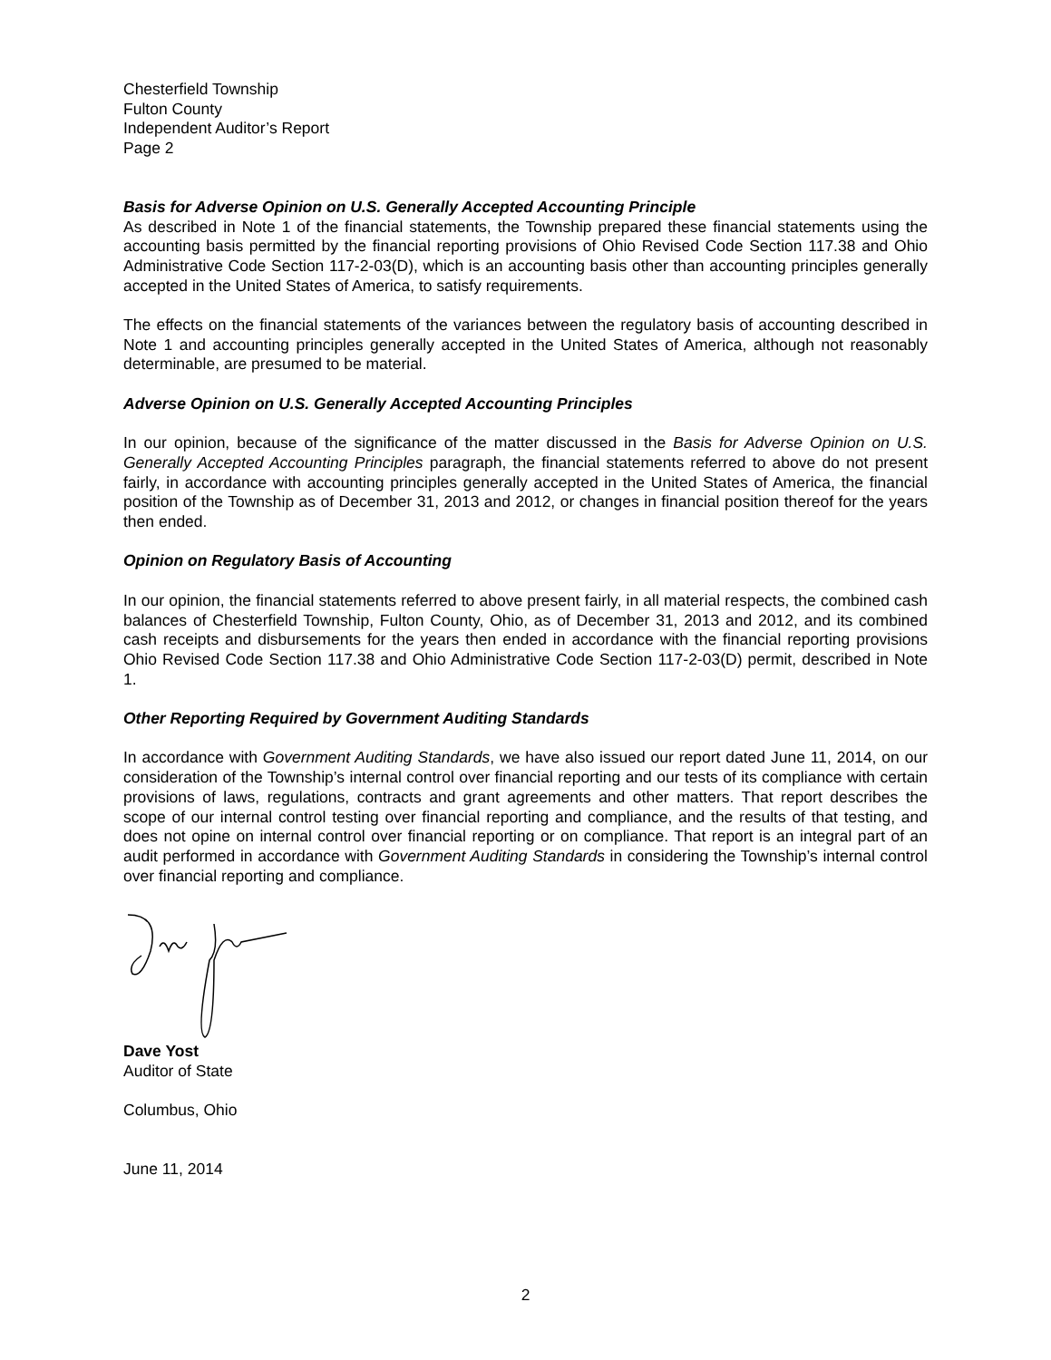Chesterfield Township
Fulton County
Independent Auditor’s Report
Page 2
Basis for Adverse Opinion on U.S. Generally Accepted Accounting Principle
As described in Note 1 of the financial statements, the Township prepared these financial statements using the accounting basis permitted by the financial reporting provisions of Ohio Revised Code Section 117.38 and Ohio Administrative Code Section 117-2-03(D), which is an accounting basis other than accounting principles generally accepted in the United States of America, to satisfy requirements.
The effects on the financial statements of the variances between the regulatory basis of accounting described in Note 1 and accounting principles generally accepted in the United States of America, although not reasonably determinable, are presumed to be material.
Adverse Opinion on U.S. Generally Accepted Accounting Principles
In our opinion, because of the significance of the matter discussed in the Basis for Adverse Opinion on U.S. Generally Accepted Accounting Principles paragraph, the financial statements referred to above do not present fairly, in accordance with accounting principles generally accepted in the United States of America, the financial position of the Township as of December 31, 2013 and 2012, or changes in financial position thereof for the years then ended.
Opinion on Regulatory Basis of Accounting
In our opinion, the financial statements referred to above present fairly, in all material respects, the combined cash balances of Chesterfield Township, Fulton County, Ohio, as of December 31, 2013 and 2012, and its combined cash receipts and disbursements for the years then ended in accordance with the financial reporting provisions Ohio Revised Code Section 117.38 and Ohio Administrative Code Section 117-2-03(D) permit, described in Note 1.
Other Reporting Required by Government Auditing Standards
In accordance with Government Auditing Standards, we have also issued our report dated June 11, 2014, on our consideration of the Township’s internal control over financial reporting and our tests of its compliance with certain provisions of laws, regulations, contracts and grant agreements and other matters. That report describes the scope of our internal control testing over financial reporting and compliance, and the results of that testing, and does not opine on internal control over financial reporting or on compliance. That report is an integral part of an audit performed in accordance with Government Auditing Standards in considering the Township’s internal control over financial reporting and compliance.
Dave Yost
Auditor of State
Columbus, Ohio
June 11, 2014
2